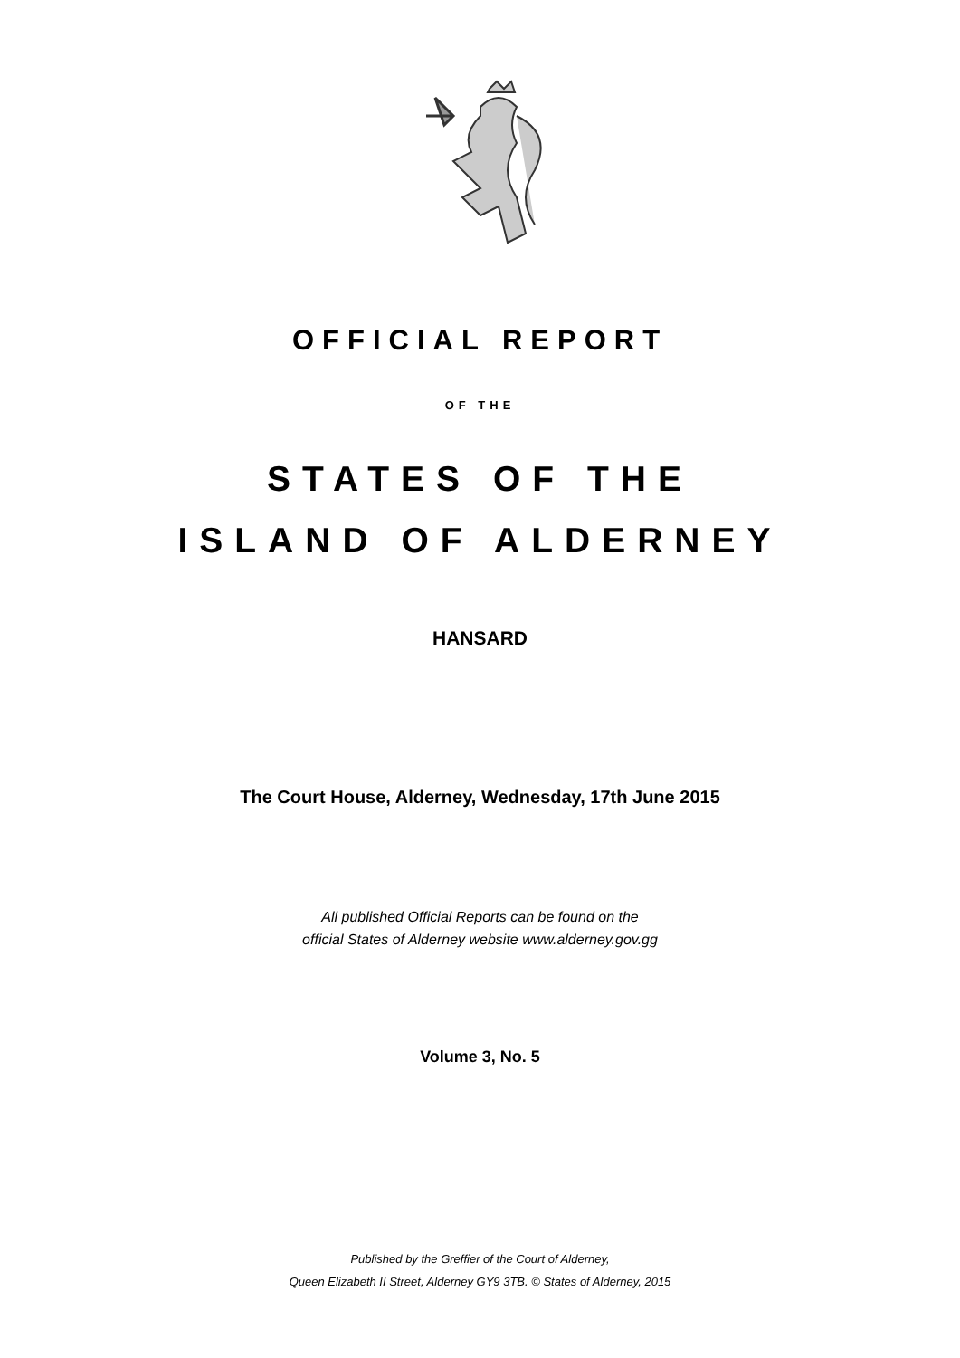OFFICIAL REPORT
OF THE
STATES OF THE
ISLAND OF ALDERNEY
HANSARD
The Court House, Alderney, Wednesday, 17th June 2015
All published Official Reports can be found on the
official States of Alderney website www.alderney.gov.gg
Volume 3, No. 5
Published by the Greffier of the Court of Alderney,
Queen Elizabeth II Street, Alderney GY9 3TB. © States of Alderney, 2015